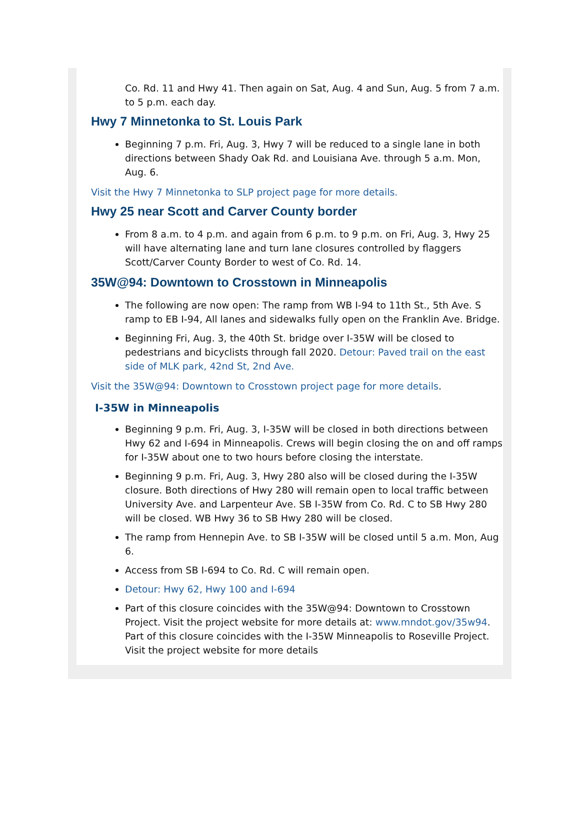Co. Rd. 11 and Hwy 41. Then again on Sat, Aug. 4 and Sun, Aug. 5 from 7 a.m. to 5 p.m. each day.
Hwy 7 Minnetonka to St. Louis Park
Beginning 7 p.m. Fri, Aug. 3, Hwy 7 will be reduced to a single lane in both directions between Shady Oak Rd. and Louisiana Ave. through 5 a.m. Mon, Aug. 6.
Visit the Hwy 7 Minnetonka to SLP project page for more details.
Hwy 25 near Scott and Carver County border
From 8 a.m. to 4 p.m. and again from 6 p.m. to 9 p.m. on Fri, Aug. 3, Hwy 25 will have alternating lane and turn lane closures controlled by flaggers Scott/Carver County Border to west of Co. Rd. 14.
35W@94: Downtown to Crosstown in Minneapolis
The following are now open: The ramp from WB I-94 to 11th St., 5th Ave. S ramp to EB I-94, All lanes and sidewalks fully open on the Franklin Ave. Bridge.
Beginning Fri, Aug. 3, the 40th St. bridge over I-35W will be closed to pedestrians and bicyclists through fall 2020. Detour: Paved trail on the east side of MLK park, 42nd St, 2nd Ave.
Visit the 35W@94: Downtown to Crosstown project page for more details.
I-35W in Minneapolis
Beginning 9 p.m. Fri, Aug. 3, I-35W will be closed in both directions between Hwy 62 and I-694 in Minneapolis. Crews will begin closing the on and off ramps for I-35W about one to two hours before closing the interstate.
Beginning 9 p.m. Fri, Aug. 3, Hwy 280 also will be closed during the I-35W closure. Both directions of Hwy 280 will remain open to local traffic between University Ave. and Larpenteur Ave. SB I-35W from Co. Rd. C to SB Hwy 280 will be closed. WB Hwy 36 to SB Hwy 280 will be closed.
The ramp from Hennepin Ave. to SB I-35W will be closed until 5 a.m. Mon, Aug 6.
Access from SB I-694 to Co. Rd. C will remain open.
Detour: Hwy 62, Hwy 100 and I-694
Part of this closure coincides with the 35W@94: Downtown to Crosstown Project. Visit the project website for more details at: www.mndot.gov/35w94. Part of this closure coincides with the I-35W Minneapolis to Roseville Project. Visit the project website for more details